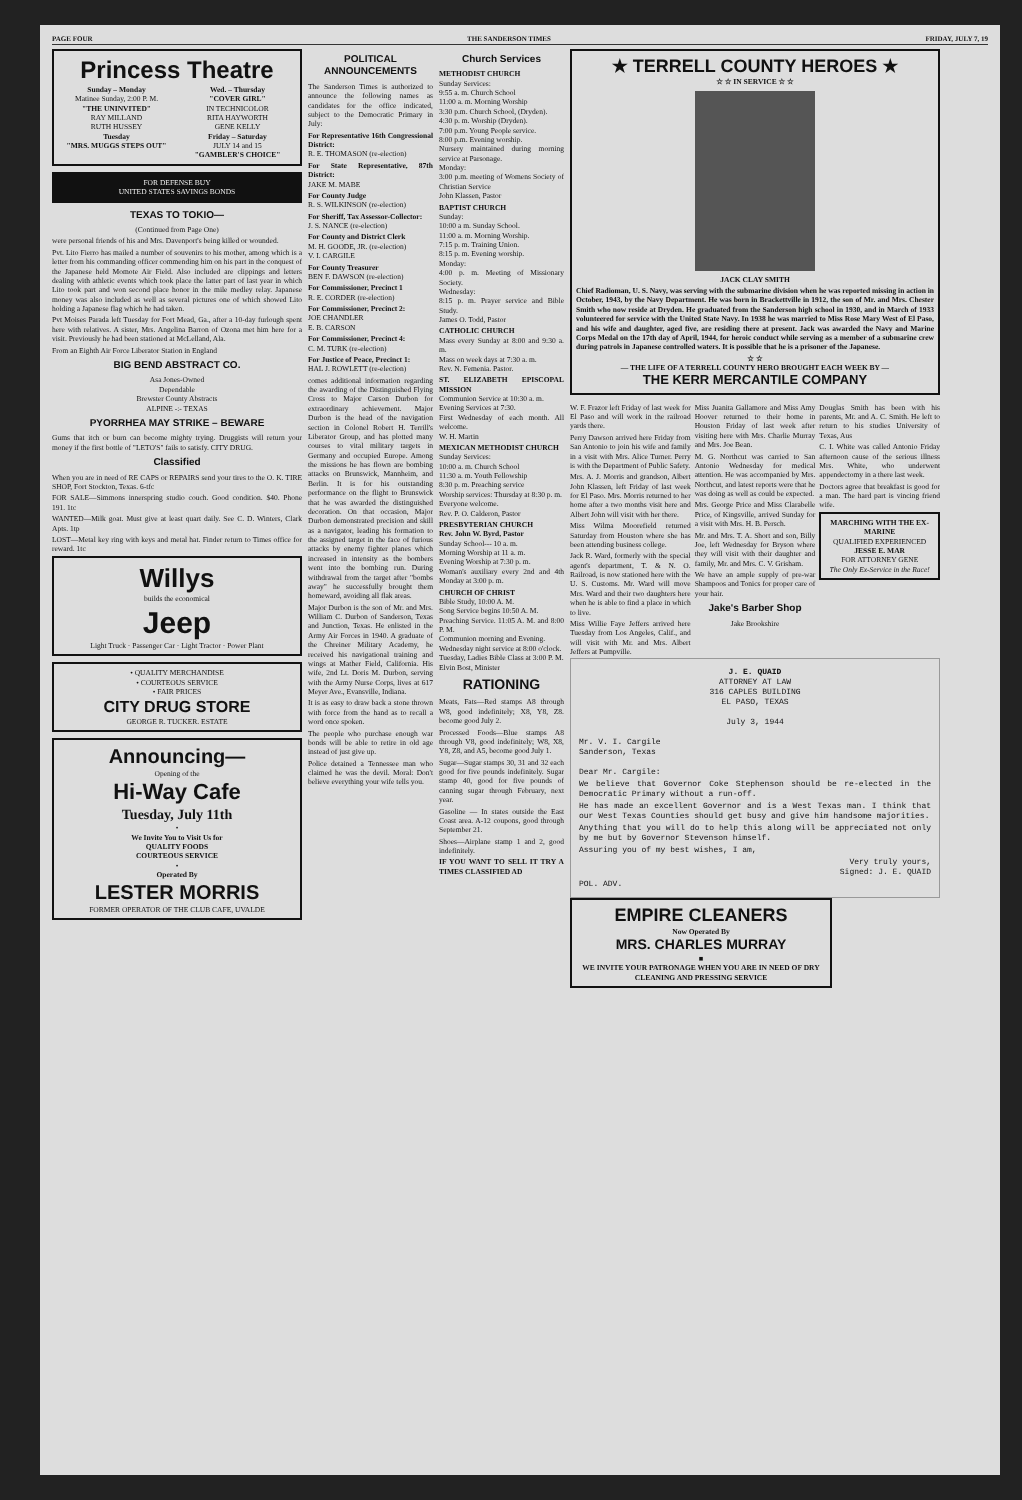PAGE FOUR THE SANDERSON TIMES FRIDAY, JULY 7, 19
Princess Theatre
Sunday – Monday
Matinee Sunday, 2:00 P. M.
"THE UNINVITED"
RAY MILLAND
RUTH HUSSEY
Tuesday
"MRS. MUGGS STEPS OUT"
Wed. – Thursday
"COVER GIRL"
IN TECHNICOLOR
RITA HAYWORTH
GENE KELLY
Friday – Saturday
JULY 14 and 15
"GAMBLER'S CHOICE"
FOR DEFENSE BUY
UNITED STATES SAVINGS BONDS
TEXAS TO TOKIO—
(Continued from Page One)
were personal friends of his and Mrs. Davenport's being killed or wounded.
Pvt. Lito Fierro has mailed a number of souvenirs to his mother, among which is a letter from his commanding officer commending him on his part in the conquest of the Japanese held Momote Air Field. Also included are clippings and letters dealing with athletic events which took place the latter part of last year in which Lito took part and won second place honor in the mile medley relay. Japanese money was also included as well as several pictures one of which showed Lito holding a Japanese flag which he had taken.
Pvt Moises Parada left Tuesday for Fort Mead, Ga., after a 10-day furlough spent here with relatives. A sister, Mrs. Angelina Barron of Ozona met him here for a visit. Previously he had been stationed at McLelland, Ala.
From an Eighth Air Force Liberator Station in England
BIG BEND ABSTRACT CO.
Asa Jones-Owned
Dependable
Brewster County Abstracts
ALPINE -:- TEXAS
PYORRHEA MAY STRIKE – BEWARE
Gums that itch or burn can become mighty trying. Druggists will return your money if the first bottle of "LETO'S" fails to satisfy. CITY DRUG.
Classified
When you are in need of RE CAPS or REPAIRS send your tires to the O. K. TIRE SHOP, Fort Stockton, Texas. 6-tfc
FOR SALE—Simmons innerspring studio couch. Good condition. $40. Phone 191. 1tc
WANTED—Milk goat. Must give at least quart daily. See C. D. Winters, Clark Apts. 1tp
LOST—Metal key ring with keys and metal hat. Finder return to Times office for reward. 1tc
Willys
builds the economical
Jeep
Light Truck · Passenger Car · Light Tractor · Power Plant
• QUALITY MERCHANDISE
• COURTEOUS SERVICE
• FAIR PRICES
CITY DRUG STORE
GEORGE R. TUCKER. ESTATE
Announcing—
Opening of the
Hi-Way Cafe
Tuesday, July 11th
•
We Invite You to Visit Us for
QUALITY FOODS
COURTEOUS SERVICE
•
Operated By
LESTER MORRIS
FORMER OPERATOR OF THE CLUB CAFE, UVALDE
POLITICAL ANNOUNCEMENTS
The Sanderson Times is authorized to announce the following names as candidates for the office indicated, subject to the Democratic Primary in July:
For Representative 16th Congressional District:
R. E. THOMASON (re-election)
For State Representative, 87th District:
JAKE M. MABE
For County Judge
R. S. WILKINSON (re-election)
For Sheriff, Tax Assessor-Collector:
J. S. NANCE (re-election)
For County and District Clerk
M. H. GOODE, JR. (re-election)
V. I. CARGILE
For County Treasurer
BEN F. DAWSON (re-election)
For Commissioner, Precinct 1
R. E. CORDER (re-election)
For Commissioner, Precinct 2:
JOE CHANDLER
E. B. CARSON
For Commissioner, Precinct 4:
C. M. TURK (re-election)
For Justice of Peace, Precinct 1:
HAL J. ROWLETT (re-election)
comes additional information regarding the awarding of the Distinguished Flying Cross to Major Carson Durbon for extraordinary achievement. Major Durbon is the head of the navigation section in Colonel Robert H. Terrill's Liberator Group, and has plotted many courses to vital military targets in Germany and occupied Europe. Among the missions he has flown are bombing attacks on Brunswick, Mannheim, and Berlin. It is for his outstanding performance on the flight to Brunswick that he was awarded the distinguished decoration. On that occasion, Major Durbon demonstrated precision and skill as a navigator, leading his formation to the assigned target in the face of furious attacks by enemy fighter planes which increased in intensity as the bombers went into the bombing run. During withdrawal from the target after "bombs away" he successfully brought them homeward, avoiding all flak areas.
Major Durbon is the son of Mr. and Mrs. William C. Durbon of Sanderson, Texas and Junction, Texas. He enlisted in the Army Air Forces in 1940. A graduate of the Chreiner Military Academy, he received his navigational training and wings at Mather Field, California. His wife, 2nd Lt. Doris M. Durbon, serving with the Army Nurse Corps, lives at 617 Meyer Ave., Evansville, Indiana.
It is as easy to draw back a stone thrown with force from the hand as to recall a word once spoken.
The people who purchase enough war bonds will be able to retire in old age instead of just give up.
Police detained a Tennessee man who claimed he was the devil. Moral: Don't believe everything your wife tells you.
Church Services
METHODIST CHURCH
Sunday Services:
9:55 a. m. Church School
11:00 a. m. Morning Worship
3:30 p.m. Church School, (Dryden).
4:30 p. m. Worship (Dryden).
7:00 p.m. Young People service.
8:00 p.m. Evening worship.
Nursery maintained during morning service at Parsonage.
Monday:
3:00 p.m. meeting of Womens Society of Christian Service
John Klassen, Pastor
BAPTIST CHURCH
Sunday:
10:00 a m. Sunday School.
11:00 a. m. Morning Worship.
7:15 p. m. Training Union.
8:15 p. m. Evening worship.
Monday:
4:00 p. m. Meeting of Missionary Society.
Wednesday:
8:15 p. m. Prayer service and Bible Study.
James O. Todd, Pastor
CATHOLIC CHURCH
Mass every Sunday at 8:00 and 9:30 a. m.
Mass on week days at 7:30 a. m.
Rev. N. Femenia. Pastor.
ST. ELIZABETH EPISCOPAL MISSION
Communion Service at 10:30 a. m.
Evening Services at 7:30.
First Wednesday of each month. All welcome.
W. H. Martin
MEXICAN METHODIST CHURCH
Sunday Services:
10:00 a. m. Church School
11:30 a. m. Youth Fellowship
8:30 p. m. Preaching service
Worship services: Thursday at 8:30 p. m.
Everyone welcome.
Rev. P. O. Calderon, Pastor
PRESBYTERIAN CHURCH
Rev. John W. Byrd, Pastor
Sunday School--- 10 a. m.
Morning Worship at 11 a. m.
Evening Worship at 7:30 p. m.
Woman's auxiliary every 2nd and 4th Monday at 3:00 p. m.
CHURCH OF CHRIST
Bible Study, 10:00 A. M.
Song Service begins 10:50 A. M.
Preaching Service. 11:05 A. M. and 8:00 P. M.
Communion morning and Evening.
Wednesday night service at 8:00 o'clock.
Tuesday, Ladies Bible Class at 3:00 P. M.
Elvin Bost, Minister
RATIONING
Meats, Fats—Red stamps A8 through W8, good indefinitely; X8, Y8, Z8. become good July 2.
Processed Foods—Blue stamps A8 through V8, good indefinitely; W8, X8, Y8, Z8, and A5, become good July 1.
Sugar—Sugar stamps 30, 31 and 32 each good for five pounds indefinitely. Sugar stamp 40, good for five pounds of canning sugar through February, next year.
Gasoline — In states outside the East Coast area. A-12 coupons, good through September 21.
Shoes—Airplane stamp 1 and 2, good indefinitely.
IF YOU WANT TO SELL IT TRY A TIMES CLASSIFIED AD
★ TERRELL COUNTY HEROES ★
☆ ☆ IN SERVICE ☆ ☆
JACK CLAY SMITH
Chief Radioman, U. S. Navy, was serving with the submarine division when he was reported missing in action in October, 1943, by the Navy Department. He was born in Brackettville in 1912, the son of Mr. and Mrs. Chester Smith who now reside at Dryden. He graduated from the Sanderson high school in 1930, and in March of 1933 volunteered for service with the United State Navy. In 1938 he was married to Miss Rose Mary West of El Paso, and his wife and daughter, aged five, are residing there at present. Jack was awarded the Navy and Marine Corps Medal on the 17th day of April, 1944, for heroic conduct while serving as a member of a submarine crew during patrols in Japanese controlled waters. It is possible that he is a prisoner of the Japanese.
☆ ☆
— THE LIFE OF A TERRELL COUNTY HERO BROUGHT EACH WEEK BY —
THE KERR MERCANTILE COMPANY
W. F. Frazor left Friday of last week for El Paso and will work in the railroad yards there.
Perry Dawson arrived here Friday from San Antonio to join his wife and family in a visit with Mrs. Alice Turner. Perry is with the Department of Public Safety.
Mrs. A. J. Morris and grandson, Albert John Klassen, left Friday of last week for El Paso. Mrs. Morris returned to her home after a two months visit here and Albert John will visit with her there.
Miss Wilma Moorefield returned Saturday from Houston where she has been attending business college.
Jack R. Ward, formerly with the special agent's department, T. & N. O. Railroad, is now stationed here with the U. S. Customs. Mr. Ward will move Mrs. Ward and their two daughters here when he is able to find a place in which to live.
Miss Willie Faye Jeffers arrived here Tuesday from Los Angeles, Calif., and will visit with Mr. and Mrs. Albert Jeffers at Pumpville.
Miss Juanita Gallamore and Miss Amy Hoover returned to their home in Houston Friday of last week after visiting here with Mrs. Charlie Murray and Mrs. Joe Bean.
M. G. Northcut was carried to San Antonio Wednesday for medical attention. He was accompanied by Mrs. Northcut, and latest reports were that he was doing as well as could be expected.
Mrs. George Price and Miss Clarabelle Price, of Kingsville, arrived Sunday for a visit with Mrs. H. B. Persch.
Mr. and Mrs. T. A. Short and son, Billy Joe, left Wednesday for Bryson where they will visit with their daughter and family, Mr. and Mrs. C. V. Grisham.
We have an ample supply of pre-war Shampoos and Tonics for proper care of your hair.
Jake's Barber Shop
Jake Brookshire
Douglas Smith has been with his parents, Mr. and A. C. Smith. He left to return to his studies University of Texas, Aus
C. I. White was called Antonio Friday afternoon cause of the serious illness Mrs. White, who underwent appendectomy in a there last week.
Doctors agree that breakfast is good for a man. The hard part is vincing friend wife.
MARCHING WITH THE EX-MARINE
QUALIFIED EXPERIENCED
JESSE E. MAR
FOR ATTORNEY GENE
The Only Ex-Service in the Race!
J. E. QUAID
ATTORNEY AT LAW
316 CAPLES BUILDING
EL PASO, TEXAS
July 3, 1944
Mr. V. I. Cargile
Sanderson, Texas
Dear Mr. Cargile:
We believe that Governor Coke Stephenson should be re-elected in the Democratic Primary without a run-off.
He has made an excellent Governor and is a West Texas man. I think that our West Texas Counties should get busy and give him handsome majorities.
Anything that you will do to help this along will be appreciated not only by me but by Governor Stevenson himself.
Assuring you of my best wishes, I am,
Very truly yours,
Signed: J. E. QUAID
POL. ADV.
EMPIRE CLEANERS
Now Operated By
MRS. CHARLES MURRAY
■
WE INVITE YOUR PATRONAGE WHEN YOU ARE IN NEED OF DRY CLEANING AND PRESSING SERVICE